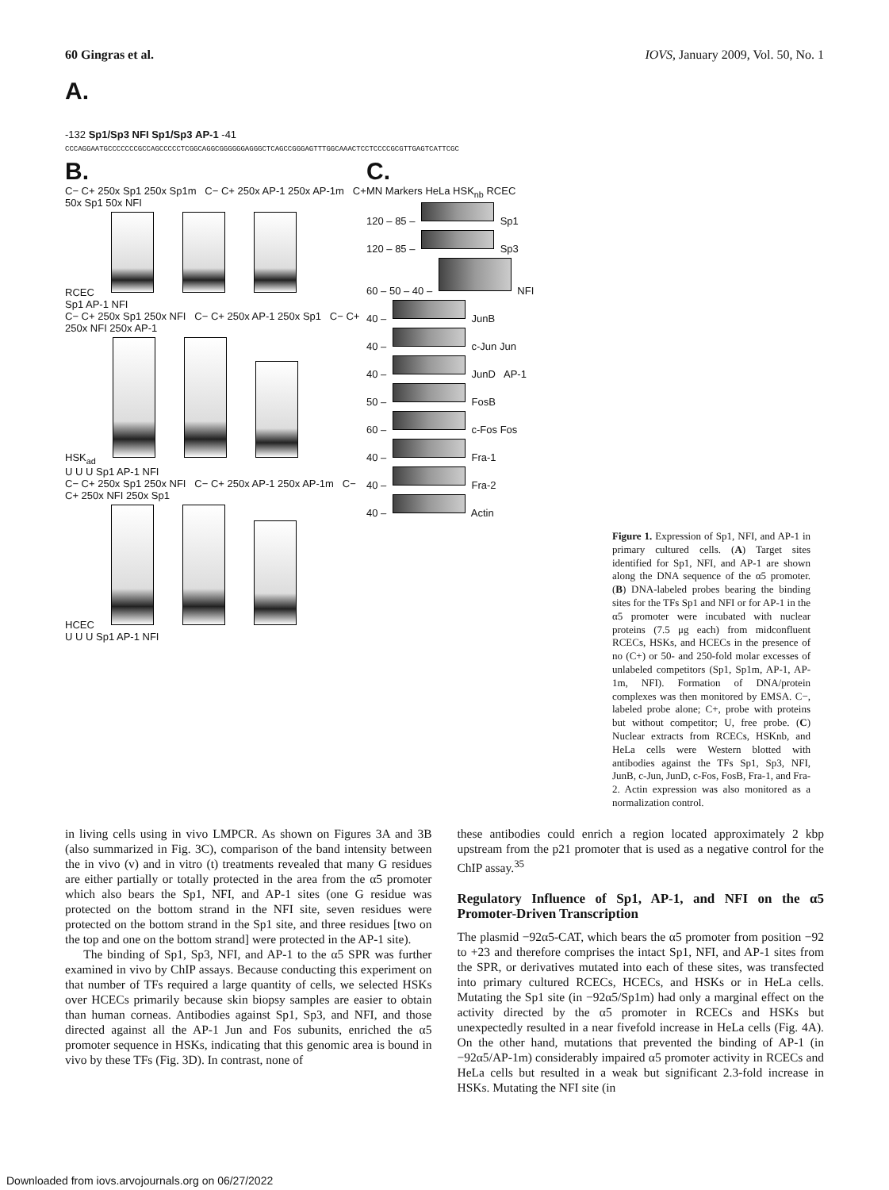60 Gingras et al. IOVS, January 2009, Vol. 50, No. 1
A.
-132 Sp1/Sp3 NFI Sp1/Sp3 AP-1 -41
CCCAGGAATGCCCCCCCGCCAGCCCCCTCGGCAGGCGGGGGGAGGGCTCAGCCGGGAGTTTGGCAAACTCCTCCCCGCGTTGAGTCATTCGC
B.
C− C+ 250x Sp1 250x Sp1m C− C+ 250x AP-1 250x AP-1m C+ 50x Sp1 50x NFI
RCEC
Sp1 AP-1 NFI
C− C+ 250x Sp1 250x NFI C− C+ 250x AP-1 250x Sp1 C− C+ 250x NFI 250x AP-1
HSK<sub>ad</sub>
U U U Sp1 AP-1 NFI
C− C+ 250x Sp1 250x NFI C− C+ 250x AP-1 250x AP-1m C− C+ 250x NFI 250x Sp1
HCEC
U U U Sp1 AP-1 NFI
C.
MN Markers HeLa HSK<sub>nb</sub> RCEC
120 – 85 – Sp1
120 – 85 – Sp3
60 – 50 – 40 – NFI
40 – JunB
40 – c-Jun Jun
40 – JunD AP-1
50 – FosB
60 – c-Fos Fos
40 – Fra-1
40 – Fra-2
40 – Actin
Figure 1. Expression of Sp1, NFI, and AP-1 in primary cultured cells. (A) Target sites identified for Sp1, NFI, and AP-1 are shown along the DNA sequence of the α5 promoter. (B) DNA-labeled probes bearing the binding sites for the TFs Sp1 and NFI or for AP-1 in the α5 promoter were incubated with nuclear proteins (7.5 μg each) from midconfluent RCECs, HSKs, and HCECs in the presence of no (C+) or 50- and 250-fold molar excesses of unlabeled competitors (Sp1, Sp1m, AP-1, AP-1m, NFI). Formation of DNA/protein complexes was then monitored by EMSA. C−, labeled probe alone; C+, probe with proteins but without competitor; U, free probe. (C) Nuclear extracts from RCECs, HSKnb, and HeLa cells were Western blotted with antibodies against the TFs Sp1, Sp3, NFI, JunB, c-Jun, JunD, c-Fos, FosB, Fra-1, and Fra-2. Actin expression was also monitored as a normalization control.
in living cells using in vivo LMPCR. As shown on Figures 3A and 3B (also summarized in Fig. 3C), comparison of the band intensity between the in vivo (v) and in vitro (t) treatments revealed that many G residues are either partially or totally protected in the area from the α5 promoter which also bears the Sp1, NFI, and AP-1 sites (one G residue was protected on the bottom strand in the NFI site, seven residues were protected on the bottom strand in the Sp1 site, and three residues [two on the top and one on the bottom strand] were protected in the AP-1 site).
The binding of Sp1, Sp3, NFI, and AP-1 to the α5 SPR was further examined in vivo by ChIP assays. Because conducting this experiment on that number of TFs required a large quantity of cells, we selected HSKs over HCECs primarily because skin biopsy samples are easier to obtain than human corneas. Antibodies against Sp1, Sp3, and NFI, and those directed against all the AP-1 Jun and Fos subunits, enriched the α5 promoter sequence in HSKs, indicating that this genomic area is bound in vivo by these TFs (Fig. 3D). In contrast, none of
these antibodies could enrich a region located approximately 2 kbp upstream from the p21 promoter that is used as a negative control for the ChIP assay.<sup>35</sup>
Regulatory Influence of Sp1, AP-1, and NFI on the α5 Promoter-Driven Transcription
The plasmid −92α5-CAT, which bears the α5 promoter from position −92 to +23 and therefore comprises the intact Sp1, NFI, and AP-1 sites from the SPR, or derivatives mutated into each of these sites, was transfected into primary cultured RCECs, HCECs, and HSKs or in HeLa cells. Mutating the Sp1 site (in −92α5/Sp1m) had only a marginal effect on the activity directed by the α5 promoter in RCECs and HSKs but unexpectedly resulted in a near fivefold increase in HeLa cells (Fig. 4A). On the other hand, mutations that prevented the binding of AP-1 (in −92α5/AP-1m) considerably impaired α5 promoter activity in RCECs and HeLa cells but resulted in a weak but significant 2.3-fold increase in HSKs. Mutating the NFI site (in
Downloaded from iovs.arvojournals.org on 06/27/2022